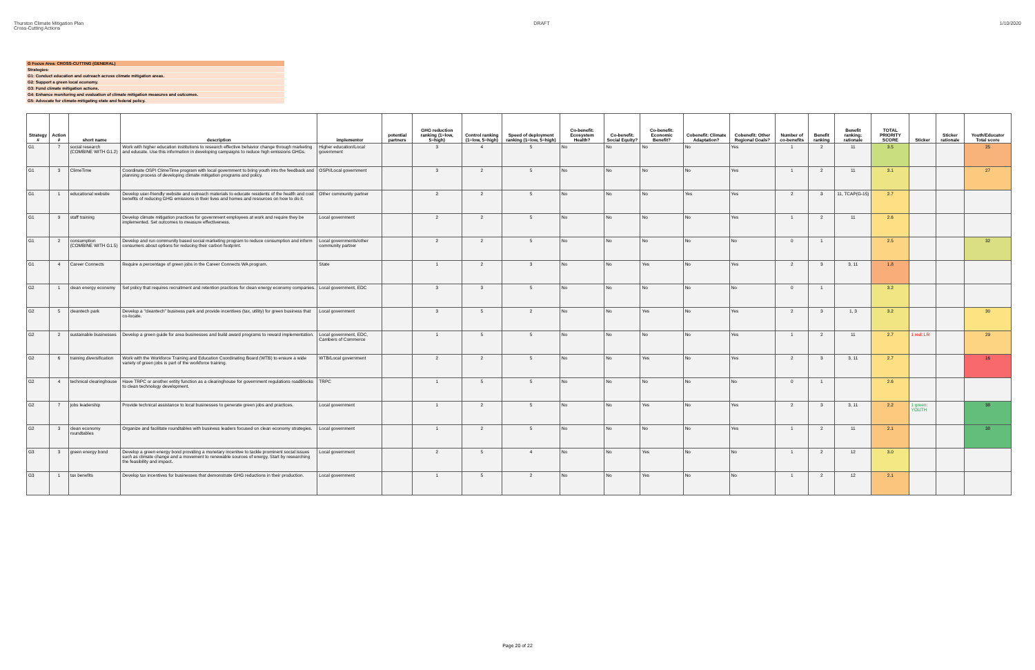Thurston Climate Mitigation Plan
Cross-Cutting Actions
DRAFT 1/10/2020
G Focus Area: CROSS-CUTTING (GENERAL)
Strategies:
G1: Conduct education and outreach across climate mitigation areas.
G2: Support a green local economy.
G3: Fund climate mitigation actions.
G4: Enhance monitoring and evaluation of climate mitigation measures and outcomes.
G5: Advocate for climate-mitigating state and federal policy.
| Strategy # | Action # | short name | description | implementor | potential partners | GHG reduction ranking (1=low, 5=high) | Control ranking (1=low, 5=high) | Speed of deployment ranking (1=low, 5=high) | Co-benefit: Ecosystem Health? | Co-benefit: Social Equity? | Co-benefit: Economic Benefit? | Cobenefit: Climate Adaptation? | Cobenefit: Other Regional Goals? | Number of co-benefits | Benefit ranking | Benefit ranking: rationale | TOTAL PRIORITY SCORE | Sticker | Sticker rationale | Youth/Educator Total score |
| --- | --- | --- | --- | --- | --- | --- | --- | --- | --- | --- | --- | --- | --- | --- | --- | --- | --- | --- | --- | --- |
| G1 | 7 | social research (COMBINE WITH G1.2) | Work with higher education institutions to research effective behavior change through marketing and educate. Use this information in developing campaigns to reduce high emissions GHGs. | Higher education/Local government | | 3 | 4 | 5 | No | No | No | No | Yes | 1 | 2 | 11 | 3.5 | | | 25 |
| G1 | 3 | ClimeTime | Coordinate OSPI ClimeTime program with local government to bring youth into the feedback and planning process of developing climate mitigation programs and policy. | OSPI/Local government | | 3 | 2 | 5 | No | No | No | No | Yes | 1 | 2 | 11 | 3.1 | | | 27 |
| G1 | 1 | educational website | Develop user-friendly website and outreach materials to educate residents of the health and cost benefits of reducing GHG emissions in their lives and homes and resources on how to do it. | Other community partner | | 2 | 2 | 5 | No | No | No | Yes | Yes | 2 | 3 | 11, TCAP(G-15) | 2.7 | | | |
| G1 | 9 | staff training | Develop climate mitigation practices for government employees at work and require they be implemented. Set outcomes to measure effectiveness. | Local government | | 2 | 2 | 5 | No | No | No | No | Yes | 1 | 2 | 11 | 2.6 | | | |
| G1 | 2 | consumption (COMBINE WITH G1.5) | Develop and run community based social marketing program to reduce consumption and inform consumers about options for reducing their carbon footprint. | Local governments/other community partner | | 2 | 2 | 5 | No | No | No | No | No | 0 | 1 | | 2.5 | | | 32 |
| G1 | 4 | Career Connects | Require a percentage of green jobs in the Career Connects WA program. | State | | 1 | 2 | 3 | No | No | Yes | No | Yes | 2 | 3 | 3, 11 | 1.8 | | | |
| G2 | 1 | clean energy economy | Set policy that requires recruitment and retention practices for clean energy economy companies. | Local government, EDC | | 3 | 3 | 5 | No | No | No | No | No | 0 | 1 | | 3.2 | | | |
| G2 | 5 | cleantech park | Develop a "cleantech" business park and provide incentives (tax, utility) for green business that co-locate. | Local government | | 3 | 5 | 2 | No | No | Yes | No | Yes | 2 | 3 | 1, 3 | 3.2 | | | 30 |
| G2 | 2 | sustainable businesses | Develop a green guide for area businesses and build award programs to reward implementation. | Local government, EDC, Cambers of Commerce | | 1 | 5 | 5 | No | No | No | No | Yes | 1 | 2 | 11 | 2.7 | 1 red: LR | | 29 |
| G2 | 6 | training diversification | Work with the Workforce Training and Education Coordinating Board (WTB) to ensure a wide variety of green jobs is part of the workforce training. | WTB/Local government | | 2 | 2 | 5 | No | No | Yes | No | Yes | 2 | 3 | 3, 11 | 2.7 | | | 16 |
| G2 | 4 | technical clearinghouse | Have TRPC or another entity function as a clearinghouse for government regulations roadblocks to clean technology development. | TRPC | | 1 | 5 | 5 | No | No | No | No | No | 0 | 1 | | 2.6 | | | |
| G2 | 7 | jobs leadership | Provide technical assistance to local businesses to generate green jobs and practices. | Local government | | 1 | 2 | 5 | No | No | Yes | No | Yes | 2 | 3 | 3, 11 | 2.2 | 1 green: YOUTH | | 38 |
| G2 | 3 | clean economy roundtables | Organize and facilitate roundtables with business leaders focused on clean economy strategies. | Local government | | 1 | 2 | 5 | No | No | No | No | Yes | 1 | 2 | 11 | 2.1 | | | 38 |
| G3 | 3 | green energy bond | Develop a green energy bond providing a monetary incentive to tackle prominent social issues such as climate change and a movement to renewable sources of energy. Start by researching the feasibility and impact. | Local government | | 2 | 5 | 4 | No | No | Yes | No | No | 1 | 2 | 12 | 3.0 | | | |
| G3 | 1 | tax benefits | Develop tax incentives for businesses that demonstrate GHG reductions in their production. | Local government | | 1 | 5 | 2 | No | No | Yes | No | No | 1 | 2 | 12 | 2.1 | | | |
Page 20 of 22